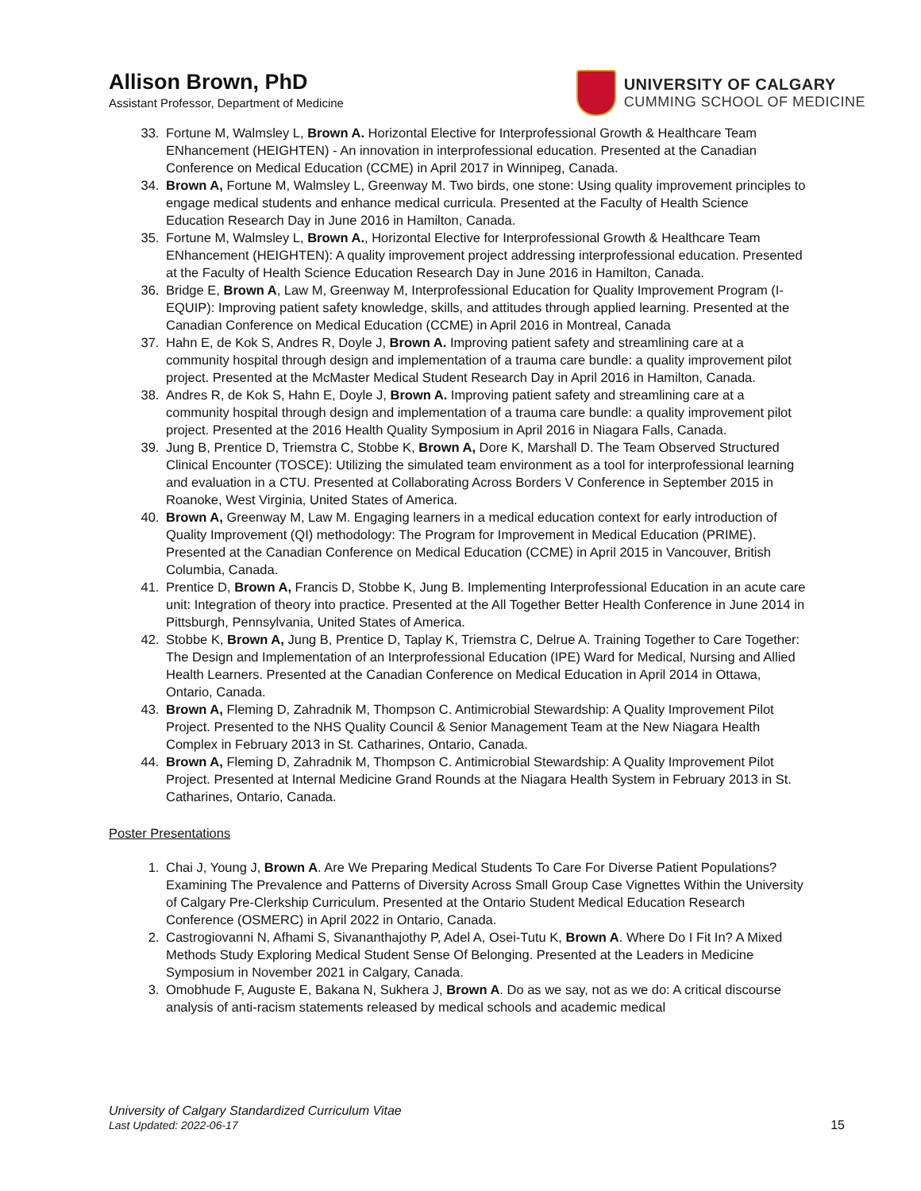Allison Brown, PhD
Assistant Professor, Department of Medicine
UNIVERSITY OF CALGARY
CUMMING SCHOOL OF MEDICINE
33. Fortune M, Walmsley L, Brown A. Horizontal Elective for Interprofessional Growth & Healthcare Team ENhancement (HEIGHTEN) - An innovation in interprofessional education. Presented at the Canadian Conference on Medical Education (CCME) in April 2017 in Winnipeg, Canada.
34. Brown A, Fortune M, Walmsley L, Greenway M. Two birds, one stone: Using quality improvement principles to engage medical students and enhance medical curricula. Presented at the Faculty of Health Science Education Research Day in June 2016 in Hamilton, Canada.
35. Fortune M, Walmsley L, Brown A., Horizontal Elective for Interprofessional Growth & Healthcare Team ENhancement (HEIGHTEN): A quality improvement project addressing interprofessional education. Presented at the Faculty of Health Science Education Research Day in June 2016 in Hamilton, Canada.
36. Bridge E, Brown A, Law M, Greenway M, Interprofessional Education for Quality Improvement Program (I-EQUIP): Improving patient safety knowledge, skills, and attitudes through applied learning. Presented at the Canadian Conference on Medical Education (CCME) in April 2016 in Montreal, Canada
37. Hahn E, de Kok S, Andres R, Doyle J, Brown A. Improving patient safety and streamlining care at a community hospital through design and implementation of a trauma care bundle: a quality improvement pilot project. Presented at the McMaster Medical Student Research Day in April 2016 in Hamilton, Canada.
38. Andres R, de Kok S, Hahn E, Doyle J, Brown A. Improving patient safety and streamlining care at a community hospital through design and implementation of a trauma care bundle: a quality improvement pilot project. Presented at the 2016 Health Quality Symposium in April 2016 in Niagara Falls, Canada.
39. Jung B, Prentice D, Triemstra C, Stobbe K, Brown A, Dore K, Marshall D. The Team Observed Structured Clinical Encounter (TOSCE): Utilizing the simulated team environment as a tool for interprofessional learning and evaluation in a CTU. Presented at Collaborating Across Borders V Conference in September 2015 in Roanoke, West Virginia, United States of America.
40. Brown A, Greenway M, Law M. Engaging learners in a medical education context for early introduction of Quality Improvement (QI) methodology: The Program for Improvement in Medical Education (PRIME). Presented at the Canadian Conference on Medical Education (CCME) in April 2015 in Vancouver, British Columbia, Canada.
41. Prentice D, Brown A, Francis D, Stobbe K, Jung B. Implementing Interprofessional Education in an acute care unit: Integration of theory into practice. Presented at the All Together Better Health Conference in June 2014 in Pittsburgh, Pennsylvania, United States of America.
42. Stobbe K, Brown A, Jung B, Prentice D, Taplay K, Triemstra C, Delrue A. Training Together to Care Together: The Design and Implementation of an Interprofessional Education (IPE) Ward for Medical, Nursing and Allied Health Learners. Presented at the Canadian Conference on Medical Education in April 2014 in Ottawa, Ontario, Canada.
43. Brown A, Fleming D, Zahradnik M, Thompson C. Antimicrobial Stewardship: A Quality Improvement Pilot Project. Presented to the NHS Quality Council & Senior Management Team at the New Niagara Health Complex in February 2013 in St. Catharines, Ontario, Canada.
44. Brown A, Fleming D, Zahradnik M, Thompson C. Antimicrobial Stewardship: A Quality Improvement Pilot Project. Presented at Internal Medicine Grand Rounds at the Niagara Health System in February 2013 in St. Catharines, Ontario, Canada.
Poster Presentations
1. Chai J, Young J, Brown A. Are We Preparing Medical Students To Care For Diverse Patient Populations? Examining The Prevalence and Patterns of Diversity Across Small Group Case Vignettes Within the University of Calgary Pre-Clerkship Curriculum. Presented at the Ontario Student Medical Education Research Conference (OSMERC) in April 2022 in Ontario, Canada.
2. Castrogiovanni N, Afhami S, Sivananthajothy P, Adel A, Osei-Tutu K, Brown A. Where Do I Fit In? A Mixed Methods Study Exploring Medical Student Sense Of Belonging. Presented at the Leaders in Medicine Symposium in November 2021 in Calgary, Canada.
3. Omobhude F, Auguste E, Bakana N, Sukhera J, Brown A. Do as we say, not as we do: A critical discourse analysis of anti-racism statements released by medical schools and academic medical
University of Calgary Standardized Curriculum Vitae
Last Updated: 2022-06-17
15